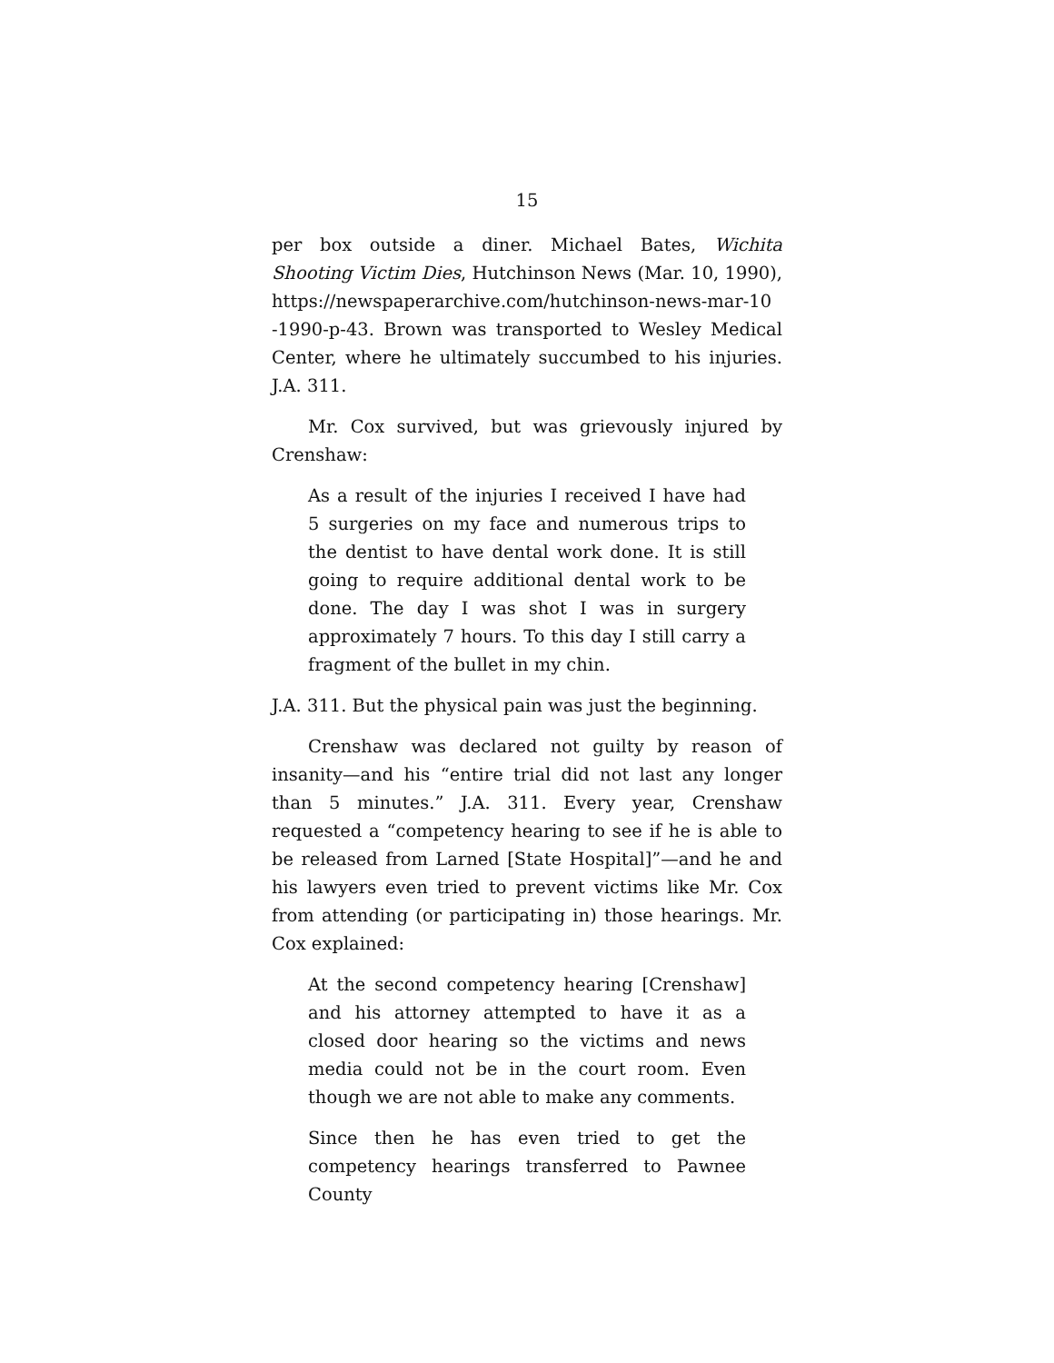15
per box outside a diner. Michael Bates, Wichita Shooting Victim Dies, Hutchinson News (Mar. 10, 1990), https://newspaperarchive.com/hutchinson-news-mar-10 -1990-p-43. Brown was transported to Wesley Medical Center, where he ultimately succumbed to his injuries. J.A. 311.
Mr. Cox survived, but was grievously injured by Crenshaw:
As a result of the injuries I received I have had 5 surgeries on my face and numerous trips to the dentist to have dental work done. It is still going to require additional dental work to be done. The day I was shot I was in surgery approximately 7 hours. To this day I still carry a fragment of the bullet in my chin.
J.A. 311. But the physical pain was just the beginning.
Crenshaw was declared not guilty by reason of insanity—and his “entire trial did not last any longer than 5 minutes.” J.A. 311. Every year, Crenshaw requested a “competency hearing to see if he is able to be released from Larned [State Hospital]”—and he and his lawyers even tried to prevent victims like Mr. Cox from attending (or participating in) those hearings. Mr. Cox explained:
At the second competency hearing [Crenshaw] and his attorney attempted to have it as a closed door hearing so the victims and news media could not be in the court room. Even though we are not able to make any comments.
Since then he has even tried to get the competency hearings transferred to Pawnee County